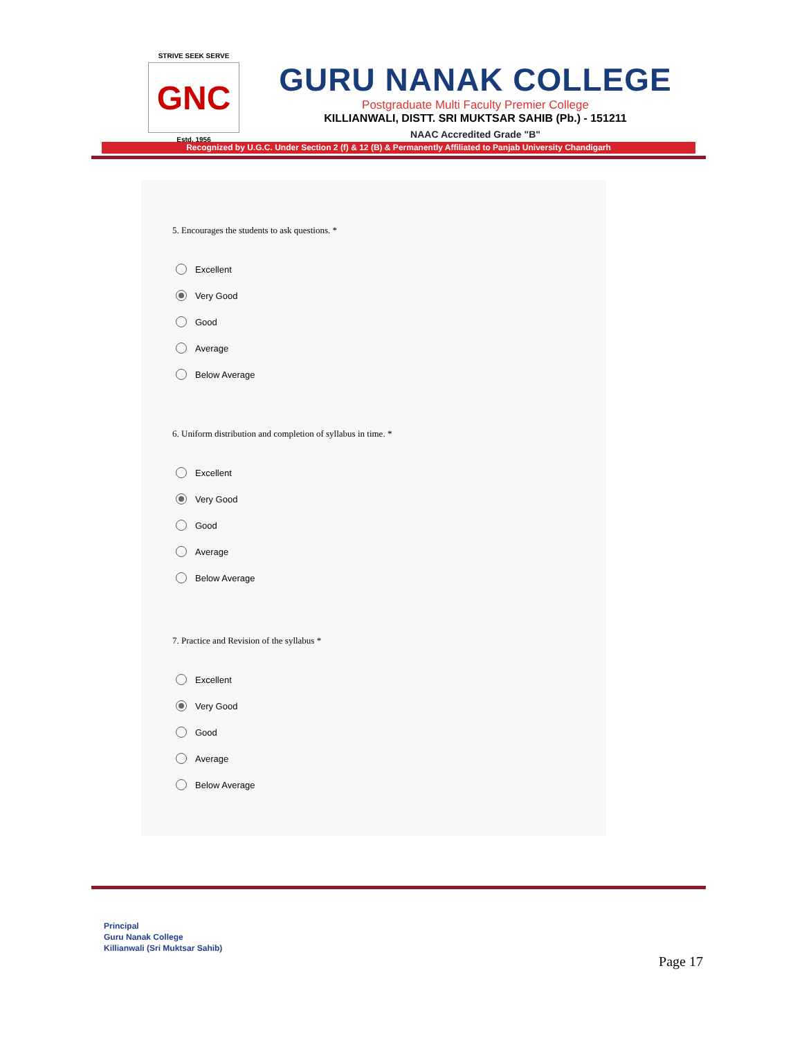STRIVE SEEK SERVE
GNC
Estd. 1956
GURU NANAK COLLEGE
Postgraduate Multi Faculty Premier College
KILLIANWALI, DISTT. SRI MUKTSAR SAHIB (Pb.) - 151211
NAAC Accredited Grade "B"
Recognized by U.G.C. Under Section 2 (f) & 12 (B) & Permanently Affiliated to Panjab University Chandigarh
5. Encourages the students to ask questions. *
Excellent
Very Good
Good
Average
Below Average
6. Uniform distribution and completion of syllabus in time. *
Excellent
Very Good
Good
Average
Below Average
7. Practice and Revision of the syllabus *
Excellent
Very Good
Good
Average
Below Average
Principal
Guru Nanak College
Killianwali (Sri Muktsar Sahib)
Page 17